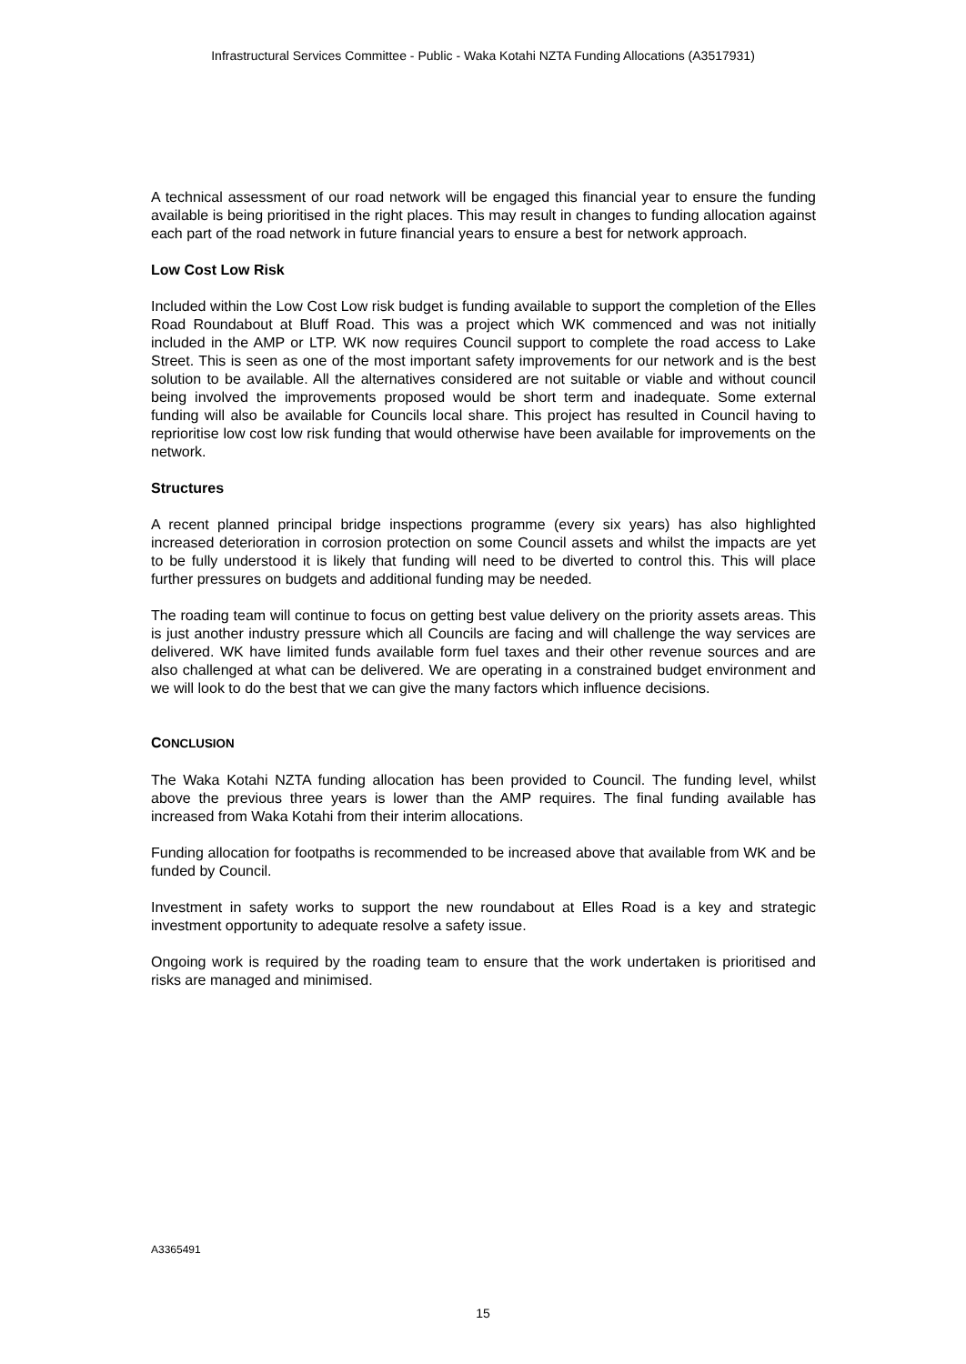Infrastructural Services Committee - Public - Waka Kotahi NZTA Funding Allocations (A3517931)
A technical assessment of our road network will be engaged this financial year to ensure the funding available is being prioritised in the right places. This may result in changes to funding allocation against each part of the road network in future financial years to ensure a best for network approach.
Low Cost Low Risk
Included within the Low Cost Low risk budget is funding available to support the completion of the Elles Road Roundabout at Bluff Road. This was a project which WK commenced and was not initially included in the AMP or LTP. WK now requires Council support to complete the road access to Lake Street. This is seen as one of the most important safety improvements for our network and is the best solution to be available. All the alternatives considered are not suitable or viable and without council being involved the improvements proposed would be short term and inadequate. Some external funding will also be available for Councils local share. This project has resulted in Council having to reprioritise low cost low risk funding that would otherwise have been available for improvements on the network.
Structures
A recent planned principal bridge inspections programme (every six years) has also highlighted increased deterioration in corrosion protection on some Council assets and whilst the impacts are yet to be fully understood it is likely that funding will need to be diverted to control this. This will place further pressures on budgets and additional funding may be needed.
The roading team will continue to focus on getting best value delivery on the priority assets areas. This is just another industry pressure which all Councils are facing and will challenge the way services are delivered. WK have limited funds available form fuel taxes and their other revenue sources and are also challenged at what can be delivered. We are operating in a constrained budget environment and we will look to do the best that we can give the many factors which influence decisions.
CONCLUSION
The Waka Kotahi NZTA funding allocation has been provided to Council. The funding level, whilst above the previous three years is lower than the AMP requires. The final funding available has increased from Waka Kotahi from their interim allocations.
Funding allocation for footpaths is recommended to be increased above that available from WK and be funded by Council.
Investment in safety works to support the new roundabout at Elles Road is a key and strategic investment opportunity to adequate resolve a safety issue.
Ongoing work is required by the roading team to ensure that the work undertaken is prioritised and risks are managed and minimised.
A3365491
15